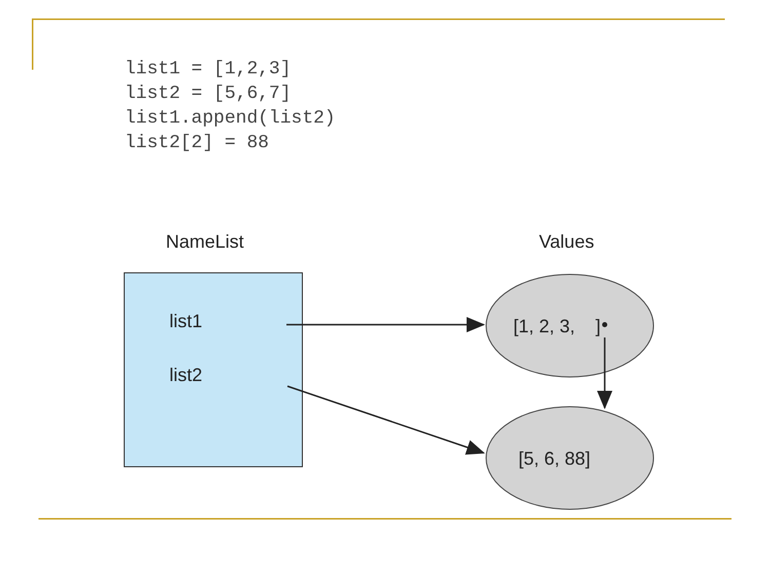list1 = [1,2,3]
list2 = [5,6,7]
list1.append(list2)
list2[2] = 88
NameList Values
list1
list2
[1, 2, 3, ]
[5, 6, 88]